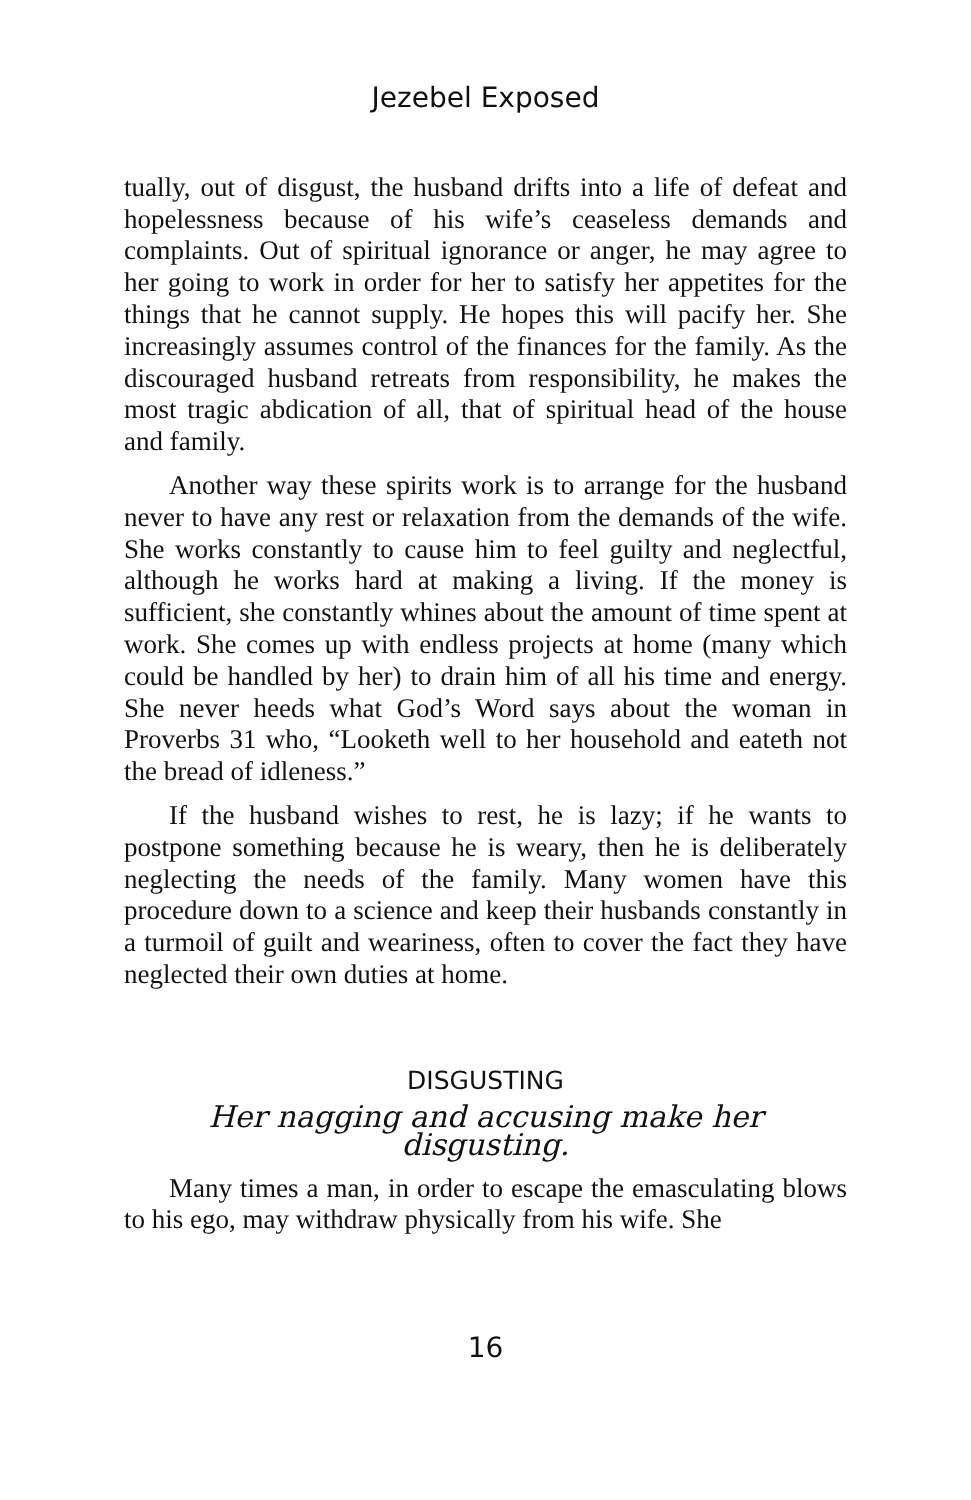Jezebel Exposed
tually, out of disgust, the husband drifts into a life of defeat and hopelessness because of his wife’s ceaseless demands and complaints. Out of spiritual ignorance or anger, he may agree to her going to work in order for her to satisfy her appetites for the things that he cannot supply. He hopes this will pacify her. She increasingly assumes control of the finances for the family. As the discouraged husband retreats from responsibility, he makes the most tragic abdication of all, that of spiritual head of the house and family.
Another way these spirits work is to arrange for the husband never to have any rest or relaxation from the demands of the wife. She works constantly to cause him to feel guilty and neglectful, although he works hard at making a living. If the money is sufficient, she constantly whines about the amount of time spent at work. She comes up with endless projects at home (many which could be handled by her) to drain him of all his time and energy. She never heeds what God’s Word says about the woman in Proverbs 31 who, “Looketh well to her household and eateth not the bread of idleness.”
If the husband wishes to rest, he is lazy; if he wants to postpone something because he is weary, then he is deliberately neglecting the needs of the family. Many women have this procedure down to a science and keep their husbands constantly in a turmoil of guilt and weariness, often to cover the fact they have neglected their own duties at home.
DISGUSTING
Her nagging and accusing make her disgusting.
Many times a man, in order to escape the emasculating blows to his ego, may withdraw physically from his wife. She
16